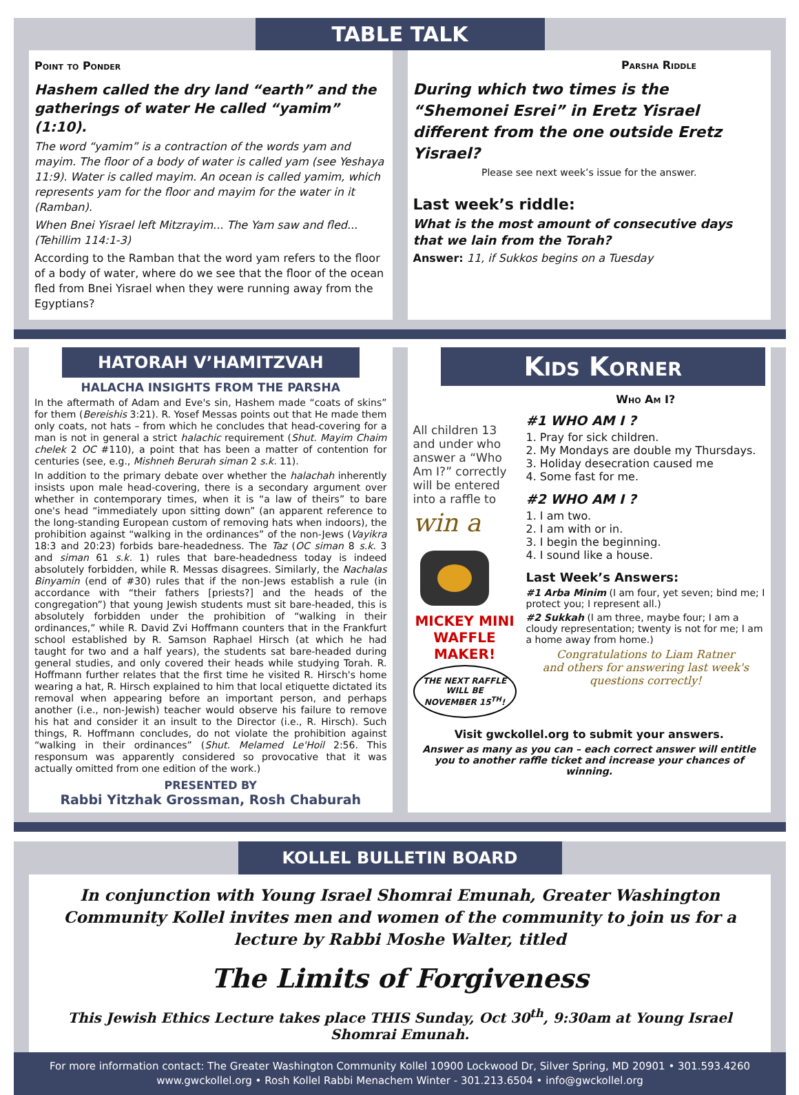TABLE TALK
Point to Ponder
Hashem called the dry land “earth” and the gatherings of water He called “yamim” (1:10).
The word “yamim” is a contraction of the words yam and mayim. The floor of a body of water is called yam (see Yeshaya 11:9). Water is called mayim. An ocean is called yamim, which represents yam for the floor and mayim for the water in it (Ramban).
When Bnei Yisrael left Mitzrayim... The Yam saw and fled... (Tehillim 114:1-3)
According to the Ramban that the word yam refers to the floor of a body of water, where do we see that the floor of the ocean fled from Bnei Yisrael when they were running away from the Egyptians?
Parsha Riddle
During which two times is the “Shemonei Esrei” in Eretz Yisrael different from the one outside Eretz Yisrael?
Please see next week’s issue for the answer.
Last week’s riddle:
What is the most amount of consecutive days that we lain from the Torah?
Answer: 11, if Sukkos begins on a Tuesday
HATORAH V’HAMITZVAH
HALACHA INSIGHTS FROM THE PARSHA
In the aftermath of Adam and Eve's sin, Hashem made “coats of skins” for them (Bereishis 3:21). R. Yosef Messas points out that He made them only coats, not hats – from which he concludes that head-covering for a man is not in general a strict halachic requirement (Shut. Mayim Chaim chelek 2 OC #110), a point that has been a matter of contention for centuries (see, e.g., Mishneh Berurah siman 2 s.k. 11).
In addition to the primary debate over whether the halachah inherently insists upon male head-covering, there is a secondary argument over whether in contemporary times, when it is “a law of theirs” to bare one's head “immediately upon sitting down” (an apparent reference to the long-standing European custom of removing hats when indoors), the prohibition against “walking in the ordinances” of the non-Jews (Vayikra 18:3 and 20:23) forbids bare-headedness. The Taz (OC siman 8 s.k. 3 and siman 61 s.k. 1) rules that bare-headedness today is indeed absolutely forbidden, while R. Messas disagrees. Similarly, the Nachalas Binyamin (end of #30) rules that if the non-Jews establish a rule (in accordance with “their fathers [priests?] and the heads of the congregation”) that young Jewish students must sit bare-headed, this is absolutely forbidden under the prohibition of “walking in their ordinances,” while R. David Zvi Hoffmann counters that in the Frankfurt school established by R. Samson Raphael Hirsch (at which he had taught for two and a half years), the students sat bare-headed during general studies, and only covered their heads while studying Torah. R. Hoffmann further relates that the first time he visited R. Hirsch's home wearing a hat, R. Hirsch explained to him that local etiquette dictated its removal when appearing before an important person, and perhaps another (i.e., non-Jewish) teacher would observe his failure to remove his hat and consider it an insult to the Director (i.e., R. Hirsch). Such things, R. Hoffmann concludes, do not violate the prohibition against “walking in their ordinances” (Shut. Melamed Le'Hoil 2:56. This responsum was apparently considered so provocative that it was actually omitted from one edition of the work.)
PRESENTED BY
Rabbi Yitzhak Grossman, Rosh Chaburah
Kids Korner
All children 13 and under who answer a “Who Am I?” correctly will be entered into a raffle to
win a
MICKEY MINI WAFFLE MAKER!
THE NEXT RAFFLE WILL BE NOVEMBER 15<sup>TH</sup>!
Who Am I?
#1 WHO AM I ?
1. Pray for sick children.
2. My Mondays are double my Thursdays.
3. Holiday desecration caused me
4. Some fast for me.
#2 WHO AM I ?
1. I am two.
2. I am with or in.
3. I begin the beginning.
4. I sound like a house.
Last Week’s Answers:
#1 Arba Minim (I am four, yet seven; bind me; I protect you; I represent all.)
#2 Sukkah (I am three, maybe four; I am a cloudy representation; twenty is not for me; I am a home away from home.)
Congratulations to Liam Ratner
and others for answering last week's questions correctly!
Visit gwckollel.org to submit your answers.
Answer as many as you can – each correct answer will entitle you to another raffle ticket and increase your chances of winning.
KOLLEL BULLETIN BOARD
In conjunction with Young Israel Shomrai Emunah, Greater Washington Community Kollel invites men and women of the community to join us for a lecture by Rabbi Moshe Walter, titled
The Limits of Forgiveness
This Jewish Ethics Lecture takes place THIS Sunday, Oct 30<sup>th</sup>, 9:30am at Young Israel Shomrai Emunah.
For more information contact: The Greater Washington Community Kollel 10900 Lockwood Dr, Silver Spring, MD 20901 • 301.593.4260
www.gwckollel.org • Rosh Kollel Rabbi Menachem Winter - 301.213.6504 • info@gwckollel.org